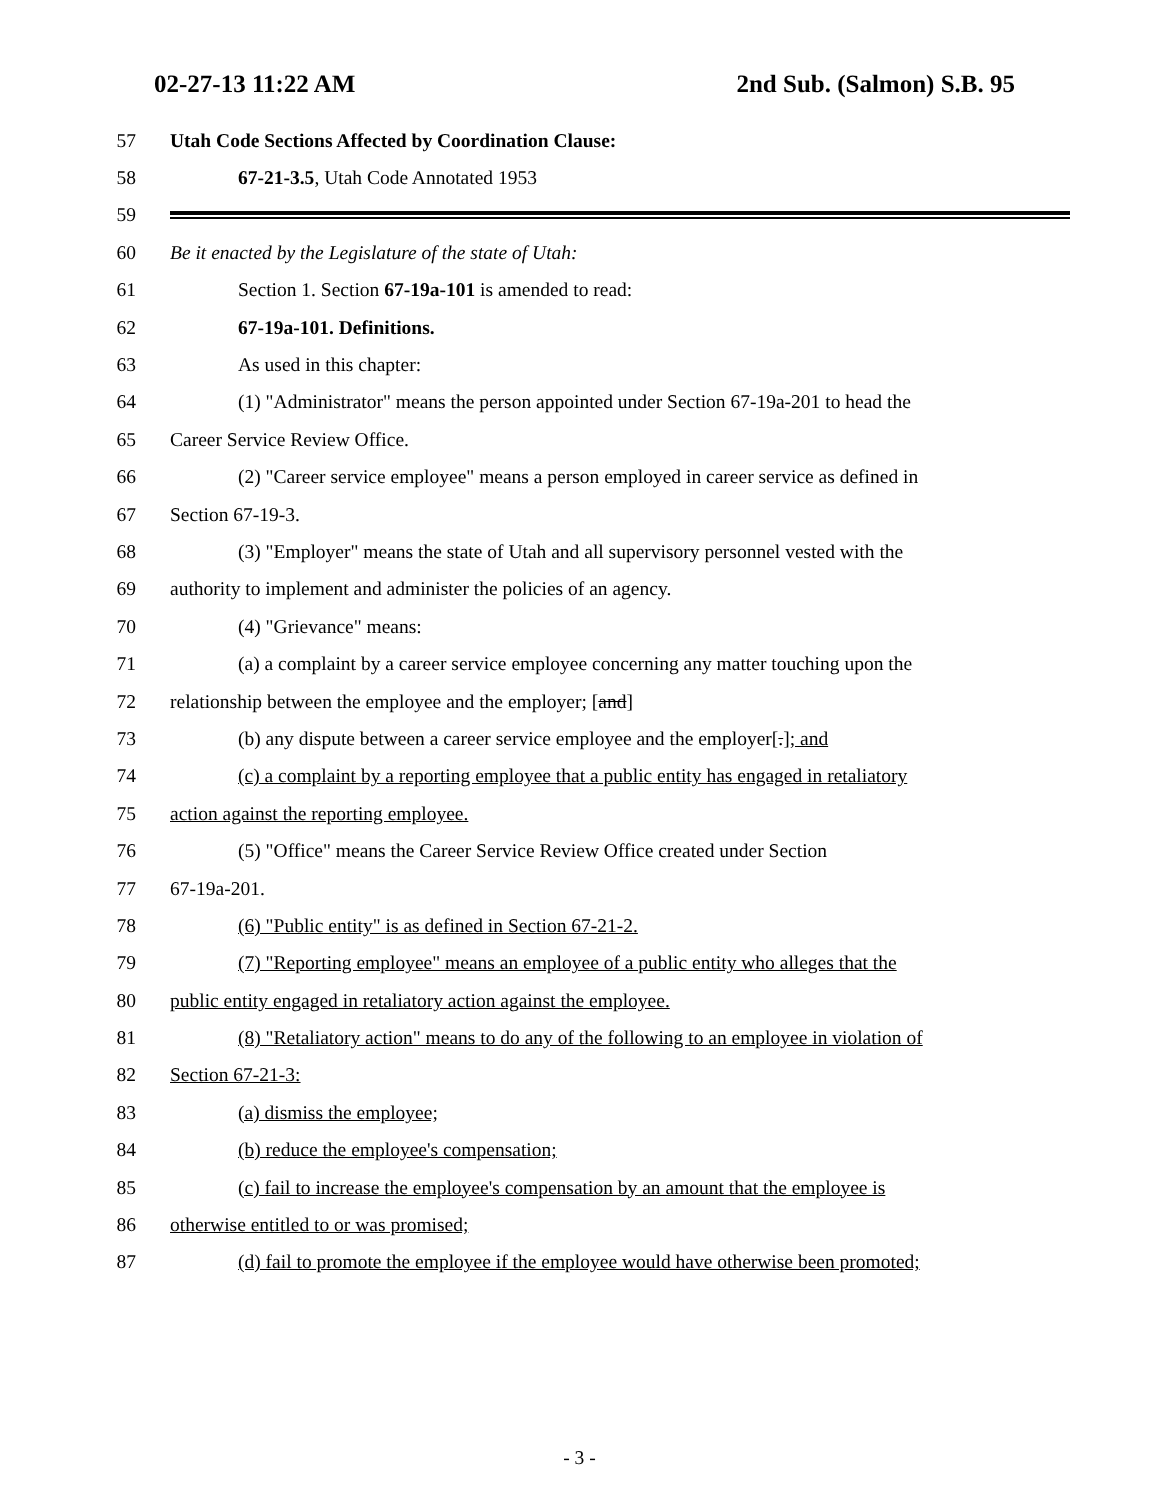02-27-13 11:22 AM 2nd Sub. (Salmon) S.B. 95
57 Utah Code Sections Affected by Coordination Clause:
58 67-21-3.5, Utah Code Annotated 1953
59
60 Be it enacted by the Legislature of the state of Utah:
61 Section 1. Section 67-19a-101 is amended to read:
62 67-19a-101. Definitions.
63 As used in this chapter:
64 (1) "Administrator" means the person appointed under Section 67-19a-201 to head the
65 Career Service Review Office.
66 (2) "Career service employee" means a person employed in career service as defined in
67 Section 67-19-3.
68 (3) "Employer" means the state of Utah and all supervisory personnel vested with the
69 authority to implement and administer the policies of an agency.
70 (4) "Grievance" means:
71 (a) a complaint by a career service employee concerning any matter touching upon the
72 relationship between the employee and the employer; [and]
73 (b) any dispute between a career service employee and the employer[.]; and
74 (c) a complaint by a reporting employee that a public entity has engaged in retaliatory
75 action against the reporting employee.
76 (5) "Office" means the Career Service Review Office created under Section
77 67-19a-201.
78 (6) "Public entity" is as defined in Section 67-21-2.
79 (7) "Reporting employee" means an employee of a public entity who alleges that the
80 public entity engaged in retaliatory action against the employee.
81 (8) "Retaliatory action" means to do any of the following to an employee in violation of
82 Section 67-21-3:
83 (a) dismiss the employee;
84 (b) reduce the employee's compensation;
85 (c) fail to increase the employee's compensation by an amount that the employee is
86 otherwise entitled to or was promised;
87 (d) fail to promote the employee if the employee would have otherwise been promoted;
- 3 -